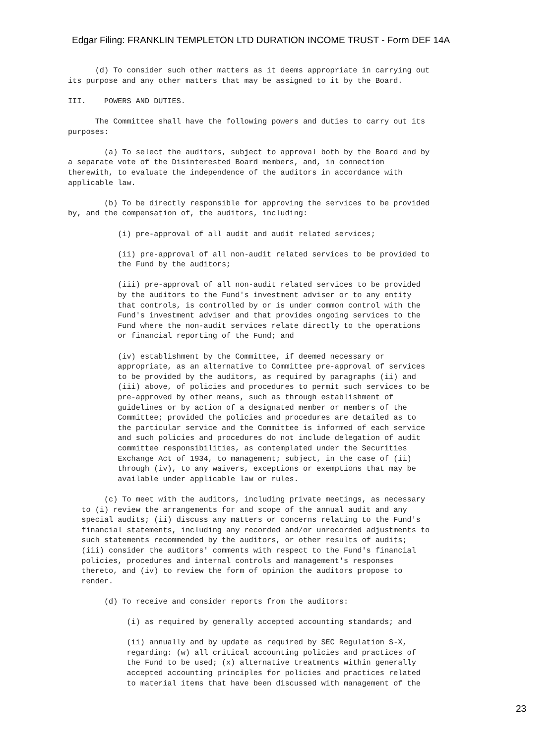Edgar Filing: FRANKLIN TEMPLETON LTD DURATION INCOME TRUST - Form DEF 14A
      (d) To consider such other matters as it deems appropriate in carrying out
its purpose and any other matters that may be assigned to it by the Board.

III.    POWERS AND DUTIES.

      The Committee shall have the following powers and duties to carry out its
purposes:

        (a) To select the auditors, subject to approval both by the Board and by
a separate vote of the Disinterested Board members, and, in connection
therewith, to evaluate the independence of the auditors in accordance with
applicable law.

        (b) To be directly responsible for approving the services to be provided
by, and the compensation of, the auditors, including:

           (i) pre-approval of all audit and audit related services;

           (ii) pre-approval of all non-audit related services to be provided to
           the Fund by the auditors;

           (iii) pre-approval of all non-audit related services to be provided
           by the auditors to the Fund's investment adviser or to any entity
           that controls, is controlled by or is under common control with the
           Fund's investment adviser and that provides ongoing services to the
           Fund where the non-audit services relate directly to the operations
           or financial reporting of the Fund; and

           (iv) establishment by the Committee, if deemed necessary or
           appropriate, as an alternative to Committee pre-approval of services
           to be provided by the auditors, as required by paragraphs (ii) and
           (iii) above, of policies and procedures to permit such services to be
           pre-approved by other means, such as through establishment of
           guidelines or by action of a designated member or members of the
           Committee; provided the policies and procedures are detailed as to
           the particular service and the Committee is informed of each service
           and such policies and procedures do not include delegation of audit
           committee responsibilities, as contemplated under the Securities
           Exchange Act of 1934, to management; subject, in the case of (ii)
           through (iv), to any waivers, exceptions or exemptions that may be
           available under applicable law or rules.

        (c) To meet with the auditors, including private meetings, as necessary
   to (i) review the arrangements for and scope of the annual audit and any
   special audits; (ii) discuss any matters or concerns relating to the Fund's
   financial statements, including any recorded and/or unrecorded adjustments to
   such statements recommended by the auditors, or other results of audits;
   (iii) consider the auditors' comments with respect to the Fund's financial
   policies, procedures and internal controls and management's responses
   thereto, and (iv) to review the form of opinion the auditors propose to
   render.

        (d) To receive and consider reports from the auditors:

             (i) as required by generally accepted accounting standards; and

             (ii) annually and by update as required by SEC Regulation S-X,
             regarding: (w) all critical accounting policies and practices of
             the Fund to be used; (x) alternative treatments within generally
             accepted accounting principles for policies and practices related
             to material items that have been discussed with management of the
23